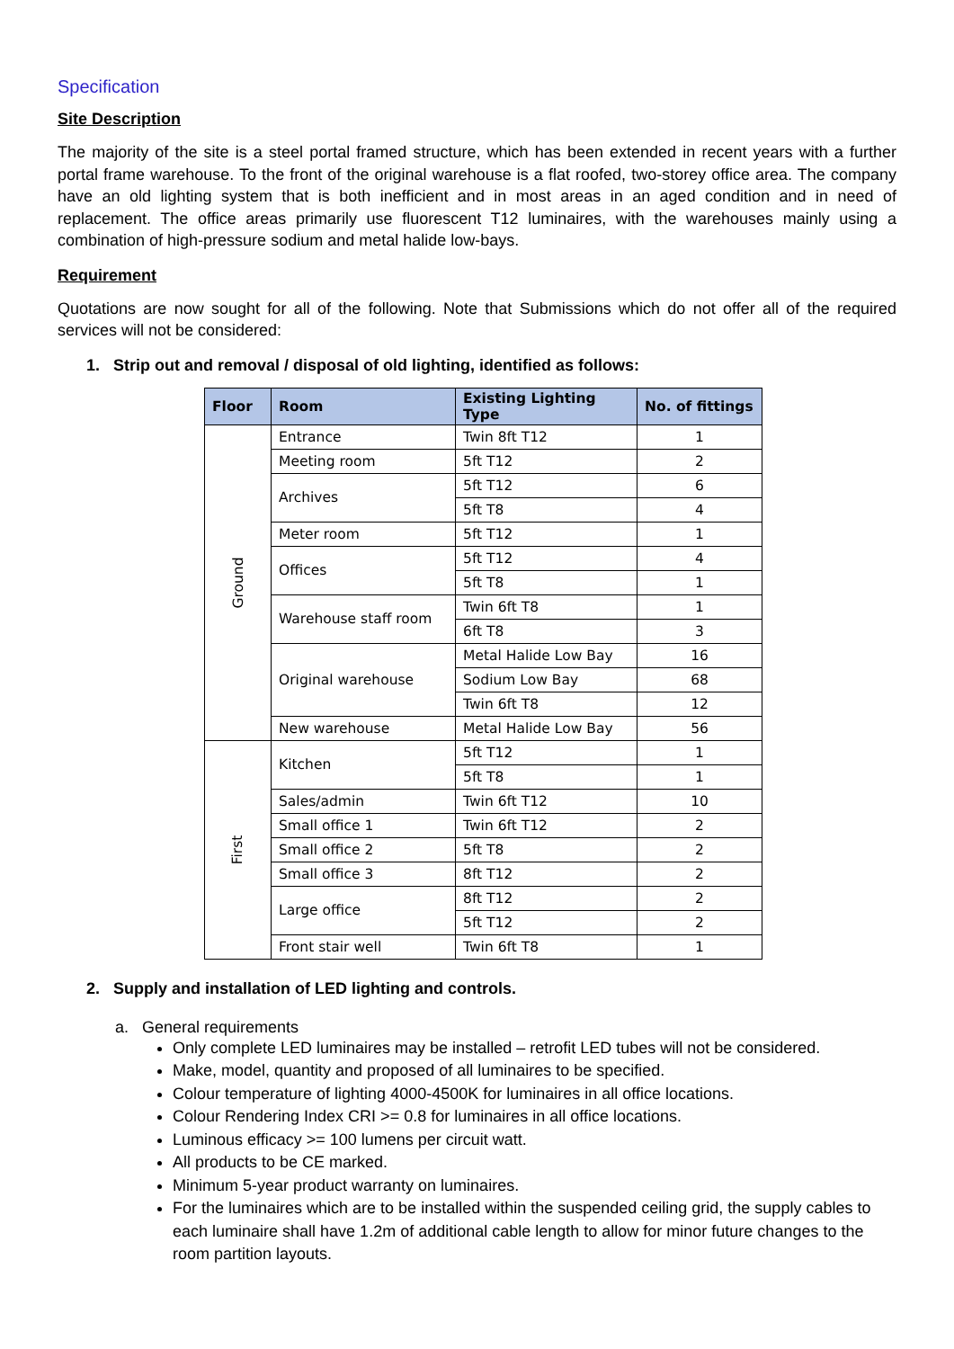Specification
Site Description
The majority of the site is a steel portal framed structure, which has been extended in recent years with a further portal frame warehouse. To the front of the original warehouse is a flat roofed, two-storey office area. The company have an old lighting system that is both inefficient and in most areas in an aged condition and in need of replacement. The office areas primarily use fluorescent T12 luminaires, with the warehouses mainly using a combination of high-pressure sodium and metal halide low-bays.
Requirement
Quotations are now sought for all of the following. Note that Submissions which do not offer all of the required services will not be considered:
1. Strip out and removal / disposal of old lighting, identified as follows:
| Floor | Room | Existing Lighting Type | No. of fittings |
| --- | --- | --- | --- |
| Ground | Entrance | Twin 8ft T12 | 1 |
| | Meeting room | 5ft T12 | 2 |
| | Archives | 5ft T12 | 6 |
| | | 5ft T8 | 4 |
| | Meter room | 5ft T12 | 1 |
| | Offices | 5ft T12 | 4 |
| | | 5ft T8 | 1 |
| | Warehouse staff room | Twin 6ft T8 | 1 |
| | | 6ft T8 | 3 |
| | Original warehouse | Metal Halide Low Bay | 16 |
| | | Sodium Low Bay | 68 |
| | | Twin 6ft T8 | 12 |
| | New warehouse | Metal Halide Low Bay | 56 |
| First | Kitchen | 5ft T12 | 1 |
| | | 5ft T8 | 1 |
| | Sales/admin | Twin 6ft T12 | 10 |
| | Small office 1 | Twin 6ft T12 | 2 |
| | Small office 2 | 5ft T8 | 2 |
| | Small office 3 | 8ft T12 | 2 |
| | Large office | 8ft T12 | 2 |
| | | 5ft T12 | 2 |
| | Front stair well | Twin 6ft T8 | 1 |
2. Supply and installation of LED lighting and controls.
a. General requirements
Only complete LED luminaires may be installed – retrofit LED tubes will not be considered.
Make, model, quantity and proposed of all luminaires to be specified.
Colour temperature of lighting 4000-4500K for luminaires in all office locations.
Colour Rendering Index CRI >= 0.8 for luminaires in all office locations.
Luminous efficacy >= 100 lumens per circuit watt.
All products to be CE marked.
Minimum 5-year product warranty on luminaires.
For the luminaires which are to be installed within the suspended ceiling grid, the supply cables to each luminaire shall have 1.2m of additional cable length to allow for minor future changes to the room partition layouts.